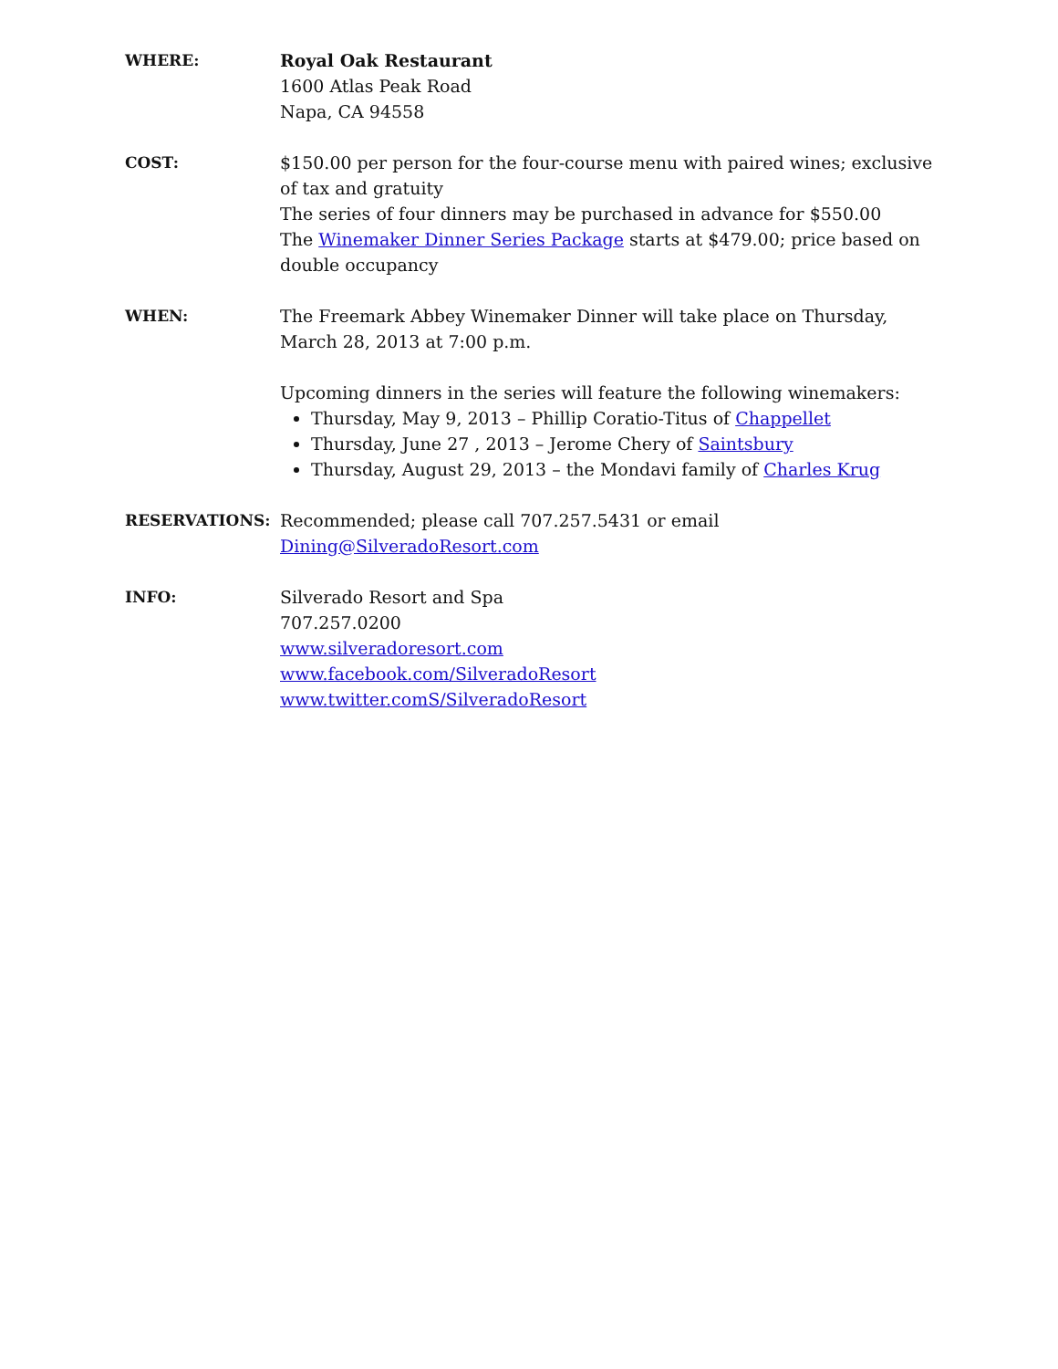WHERE: Royal Oak Restaurant
1600 Atlas Peak Road
Napa, CA 94558
COST: $150.00 per person for the four-course menu with paired wines; exclusive of tax and gratuity
The series of four dinners may be purchased in advance for $550.00
The Winemaker Dinner Series Package starts at $479.00; price based on double occupancy
WHEN: The Freemark Abbey Winemaker Dinner will take place on Thursday, March 28, 2013 at 7:00 p.m.
Upcoming dinners in the series will feature the following winemakers:
Thursday, May 9, 2013 – Phillip Coratio-Titus of Chappellet
Thursday, June 27 , 2013 – Jerome Chery of Saintsbury
Thursday, August 29, 2013 – the Mondavi family of Charles Krug
RESERVATIONS: Recommended; please call 707.257.5431 or email
Dining@SilveradoResort.com
INFO: Silverado Resort and Spa
707.257.0200
www.silveradoresort.com
www.facebook.com/SilveradoResort
www.twitter.comS/SilveradoResort